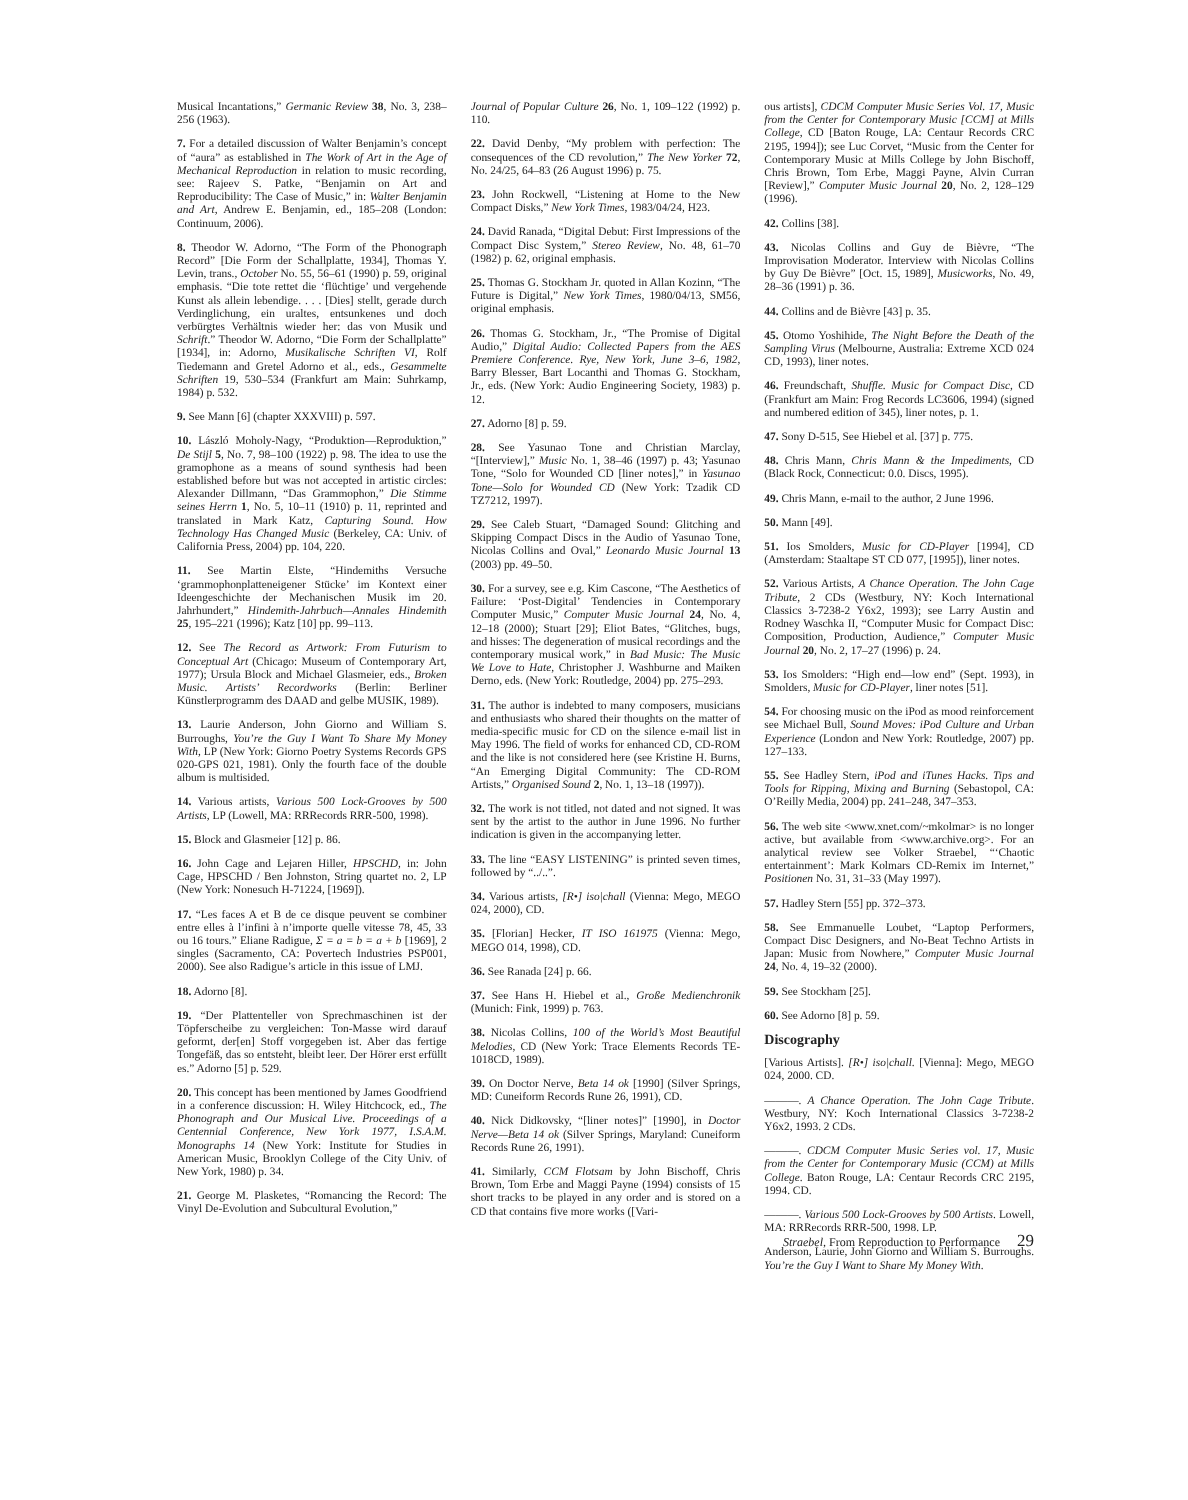Musical Incantations,” Germanic Review 38, No. 3, 238–256 (1963).
7. For a detailed discussion of Walter Benjamin’s concept of “aura” as established in The Work of Art in the Age of Mechanical Reproduction in relation to music recording, see: Rajeev S. Patke, “Benjamin on Art and Reproducibility: The Case of Music,” in: Walter Benjamin and Art, Andrew E. Benjamin, ed., 185–208 (London: Continuum, 2006).
8. Theodor W. Adorno, “The Form of the Phonograph Record” [Die Form der Schallplatte, 1934], Thomas Y. Levin, trans., October No. 55, 56–61 (1990) p. 59, original emphasis. “Die tote rettet die ‘flüchtige’ und vergehende Kunst als allein lebendige. . . . [Dies] stellt, gerade durch Verdinglichung, ein uraltes, entsunkenes und doch verbürgtes Verhältnis wieder her: das von Musik und Schrift.” Theodor W. Adorno, “Die Form der Schallplatte” [1934], in: Adorno, Musikalische Schriften VI, Rolf Tiedemann and Gretel Adorno et al., eds., Gesammelte Schriften 19, 530–534 (Frankfurt am Main: Suhrkamp, 1984) p. 532.
9. See Mann [6] (chapter XXXVIII) p. 597.
10. László Moholy-Nagy, “Produktion—Reproduktion,” De Stijl 5, No. 7, 98–100 (1922) p. 98. The idea to use the gramophone as a means of sound synthesis had been established before but was not accepted in artistic circles: Alexander Dillmann, “Das Grammophon,” Die Stimme seines Herrn 1, No. 5, 10–11 (1910) p. 11, reprinted and translated in Mark Katz, Capturing Sound. How Technology Has Changed Music (Berkeley, CA: Univ. of California Press, 2004) pp. 104, 220.
11. See Martin Elste, “Hindemiths Versuche ‘grammophonplatteneigener Stücke’ im Kontext einer Ideengeschichte der Mechanischen Musik im 20. Jahrhundert,” Hindemith-Jahrbuch—Annales Hindemith 25, 195–221 (1996); Katz [10] pp. 99–113.
12. See The Record as Artwork: From Futurism to Conceptual Art (Chicago: Museum of Contemporary Art, 1977); Ursula Block and Michael Glasmeier, eds., Broken Music. Artists’ Recordworks (Berlin: Berliner Künstlerprogramm des DAAD and gelbe MUSIK, 1989).
13. Laurie Anderson, John Giorno and William S. Burroughs, You’re the Guy I Want To Share My Money With, LP (New York: Giorno Poetry Systems Records GPS 020-GPS 021, 1981). Only the fourth face of the double album is multisided.
14. Various artists, Various 500 Lock-Grooves by 500 Artists, LP (Lowell, MA: RRRecords RRR-500, 1998).
15. Block and Glasmeier [12] p. 86.
16. John Cage and Lejaren Hiller, HPSCHD, in: John Cage, HPSCHD / Ben Johnston, String quartet no. 2, LP (New York: Nonesuch H-71224, [1969]).
17. “Les faces A et B de ce disque peuvent se combiner entre elles à l’infini à n’importe quelle vitesse 78, 45, 33 ou 16 tours.” Eliane Radigue, Σ = a = b = a + b [1969], 2 singles (Sacramento, CA: Povertech Industries PSP001, 2000). See also Radigue’s article in this issue of LMJ.
18. Adorno [8].
19. “Der Plattenteller von Sprechmaschinen ist der Töpferscheibe zu vergleichen: Ton-Masse wird darauf geformt, der[en] Stoff vorgegeben ist. Aber das fertige Tongefäß, das so entsteht, bleibt leer. Der Hörer erst erfüllt es.” Adorno [5] p. 529.
20. This concept has been mentioned by James Goodfriend in a conference discussion: H. Wiley Hitchcock, ed., The Phonograph and Our Musical Live. Proceedings of a Centennial Conference, New York 1977, I.S.A.M. Monographs 14 (New York: Institute for Studies in American Music, Brooklyn College of the City Univ. of New York, 1980) p. 34.
21. George M. Plasketes, “Romancing the Record: The Vinyl De-Evolution and Subcultural Evolution,”
Journal of Popular Culture 26, No. 1, 109–122 (1992) p. 110.
22. David Denby, “My problem with perfection: The consequences of the CD revolution,” The New Yorker 72, No. 24/25, 64–83 (26 August 1996) p. 75.
23. John Rockwell, “Listening at Home to the New Compact Disks,” New York Times, 1983/04/24, H23.
24. David Ranada, “Digital Debut: First Impressions of the Compact Disc System,” Stereo Review, No. 48, 61–70 (1982) p. 62, original emphasis.
25. Thomas G. Stockham Jr. quoted in Allan Kozinn, “The Future is Digital,” New York Times, 1980/04/13, SM56, original emphasis.
26. Thomas G. Stockham, Jr., “The Promise of Digital Audio,” Digital Audio: Collected Papers from the AES Premiere Conference. Rye, New York, June 3–6, 1982, Barry Blesser, Bart Locanthi and Thomas G. Stockham, Jr., eds. (New York: Audio Engineering Society, 1983) p. 12.
27. Adorno [8] p. 59.
28. See Yasunao Tone and Christian Marclay, “[Interview],” Music No. 1, 38–46 (1997) p. 43; Yasunao Tone, “Solo for Wounded CD [liner notes],” in Yasunao Tone—Solo for Wounded CD (New York: Tzadik CD TZ7212, 1997).
29. See Caleb Stuart, “Damaged Sound: Glitching and Skipping Compact Discs in the Audio of Yasunao Tone, Nicolas Collins and Oval,” Leonardo Music Journal 13 (2003) pp. 49–50.
30. For a survey, see e.g. Kim Cascone, “The Aesthetics of Failure: ‘Post-Digital’ Tendencies in Contemporary Computer Music,” Computer Music Journal 24, No. 4, 12–18 (2000); Stuart [29]; Eliot Bates, “Glitches, bugs, and hisses: The degeneration of musical recordings and the contemporary musical work,” in Bad Music: The Music We Love to Hate, Christopher J. Washburne and Maiken Derno, eds. (New York: Routledge, 2004) pp. 275–293.
31. The author is indebted to many composers, musicians and enthusiasts who shared their thoughts on the matter of media-specific music for CD on the silence e-mail list in May 1996. The field of works for enhanced CD, CD-ROM and the like is not considered here (see Kristine H. Burns, “An Emerging Digital Community: The CD-ROM Artists,” Organised Sound 2, No. 1, 13–18 (1997)).
32. The work is not titled, not dated and not signed. It was sent by the artist to the author in June 1996. No further indication is given in the accompanying letter.
33. The line “EASY LISTENING” is printed seven times, followed by “../..”.
34. Various artists, [R•] iso|chall (Vienna: Mego, MEGO 024, 2000), CD.
35. [Florian] Hecker, IT ISO 161975 (Vienna: Mego, MEGO 014, 1998), CD.
36. See Ranada [24] p. 66.
37. See Hans H. Hiebel et al., Große Medienchronik (Munich: Fink, 1999) p. 763.
38. Nicolas Collins, 100 of the World’s Most Beautiful Melodies, CD (New York: Trace Elements Records TE-1018CD, 1989).
39. On Doctor Nerve, Beta 14 ok [1990] (Silver Springs, MD: Cuneiform Records Rune 26, 1991), CD.
40. Nick Didkovsky, “[liner notes]” [1990], in Doctor Nerve—Beta 14 ok (Silver Springs, Maryland: Cuneiform Records Rune 26, 1991).
41. Similarly, CCM Flotsam by John Bischoff, Chris Brown, Tom Erbe and Maggi Payne (1994) consists of 15 short tracks to be played in any order and is stored on a CD that contains five more works ([Vari-
ous artists], CDCM Computer Music Series Vol. 17, Music from the Center for Contemporary Music [CCM] at Mills College, CD [Baton Rouge, LA: Centaur Records CRC 2195, 1994]); see Luc Corvet, “Music from the Center for Contemporary Music at Mills College by John Bischoff, Chris Brown, Tom Erbe, Maggi Payne, Alvin Curran [Review],” Computer Music Journal 20, No. 2, 128–129 (1996).
42. Collins [38].
43. Nicolas Collins and Guy de Bièvre, “The Improvisation Moderator. Interview with Nicolas Collins by Guy De Bièvre” [Oct. 15, 1989], Musicworks, No. 49, 28–36 (1991) p. 36.
44. Collins and de Bièvre [43] p. 35.
45. Otomo Yoshihide, The Night Before the Death of the Sampling Virus (Melbourne, Australia: Extreme XCD 024 CD, 1993), liner notes.
46. Freundschaft, Shuffle. Music for Compact Disc, CD (Frankfurt am Main: Frog Records LC3606, 1994) (signed and numbered edition of 345), liner notes, p. 1.
47. Sony D-515, See Hiebel et al. [37] p. 775.
48. Chris Mann, Chris Mann & the Impediments, CD (Black Rock, Connecticut: 0.0. Discs, 1995).
49. Chris Mann, e-mail to the author, 2 June 1996.
50. Mann [49].
51. Ios Smolders, Music for CD-Player [1994], CD (Amsterdam: Staaltape ST CD 077, [1995]), liner notes.
52. Various Artists, A Chance Operation. The John Cage Tribute, 2 CDs (Westbury, NY: Koch International Classics 3-7238-2 Y6x2, 1993); see Larry Austin and Rodney Waschka II, “Computer Music for Compact Disc: Composition, Production, Audience,” Computer Music Journal 20, No. 2, 17–27 (1996) p. 24.
53. Ios Smolders: “High end—low end” (Sept. 1993), in Smolders, Music for CD-Player, liner notes [51].
54. For choosing music on the iPod as mood reinforcement see Michael Bull, Sound Moves: iPod Culture and Urban Experience (London and New York: Routledge, 2007) pp. 127–133.
55. See Hadley Stern, iPod and iTunes Hacks. Tips and Tools for Ripping, Mixing and Burning (Sebastopol, CA: O’Reilly Media, 2004) pp. 241–248, 347–353.
56. The web site <www.xnet.com/~mkolmar> is no longer active, but available from <www.archive.org>. For an analytical review see Volker Straebel, “‘Chaotic entertainment’: Mark Kolmars CD-Remix im Internet,” Positionen No. 31, 31–33 (May 1997).
57. Hadley Stern [55] pp. 372–373.
58. See Emmanuelle Loubet, “Laptop Performers, Compact Disc Designers, and No-Beat Techno Artists in Japan: Music from Nowhere,” Computer Music Journal 24, No. 4, 19–32 (2000).
59. See Stockham [25].
60. See Adorno [8] p. 59.
Discography
[Various Artists]. [R•] iso|chall. [Vienna]: Mego, MEGO 024, 2000. CD.
———. A Chance Operation. The John Cage Tribute. Westbury, NY: Koch International Classics 3-7238-2 Y6x2, 1993. 2 CDs.
———. CDCM Computer Music Series vol. 17, Music from the Center for Contemporary Music (CCM) at Mills College. Baton Rouge, LA: Centaur Records CRC 2195, 1994. CD.
———. Various 500 Lock-Grooves by 500 Artists. Lowell, MA: RRRecords RRR-500, 1998. LP.
Anderson, Laurie, John Giorno and William S. Burroughs. You’re the Guy I Want to Share My Money With.
Straebel, From Reproduction to Performance 29